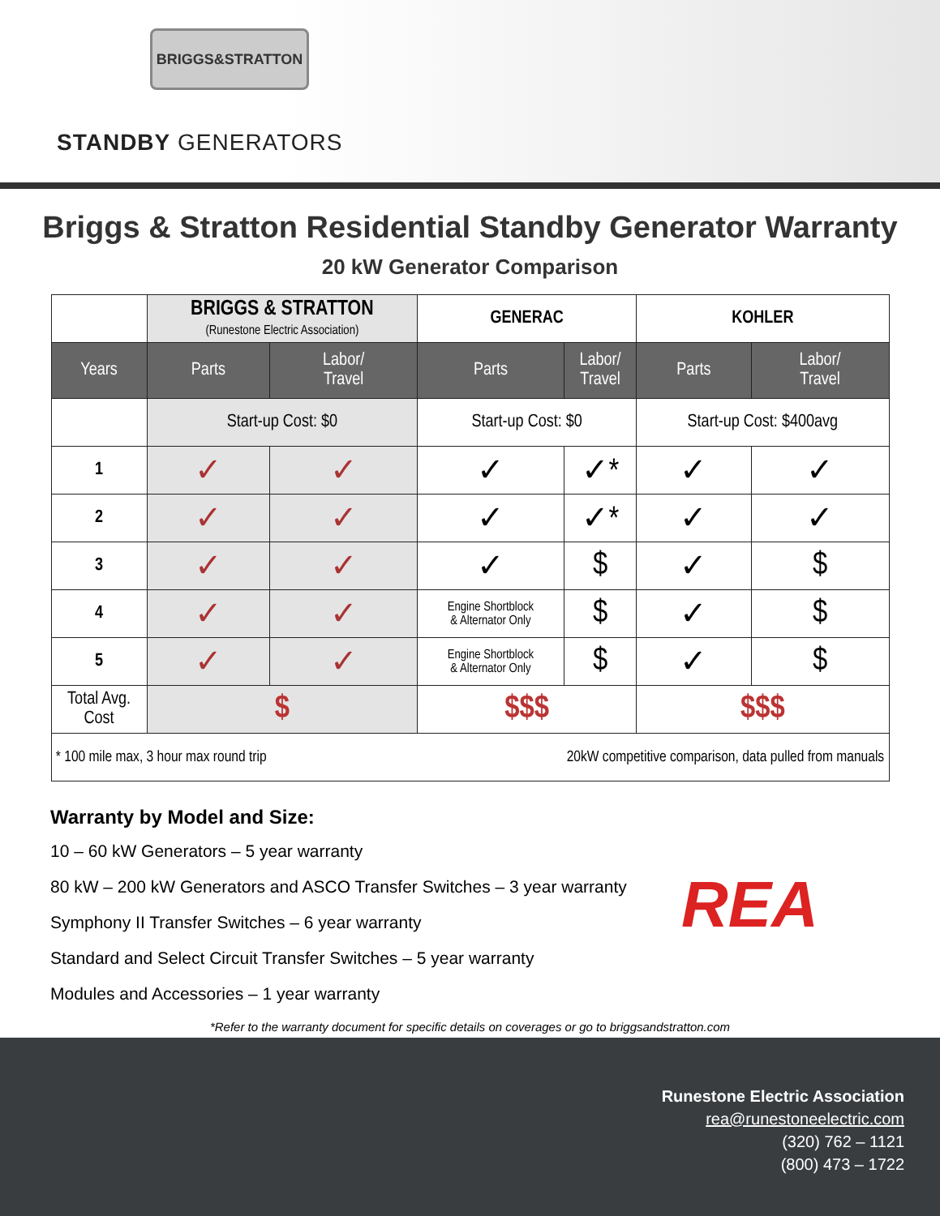BRIGGS&STRATTON
STANDBY GENERATORS
Briggs & Stratton Residential Standby Generator Warranty
20 kW Generator Comparison
| | BRIGGS & STRATTON (Runestone Electric Association) | | GENERAC | | KOHLER | |
| Years | Parts | Labor/ Travel | Parts | Labor/ Travel | Parts | Labor/ Travel |
| | Start-up Cost: $0 | | Start-up Cost: $0 | | Start-up Cost: $400avg | |
| 1 | ✓ | ✓ | ✓ | ✓* | ✓ | ✓ |
| 2 | ✓ | ✓ | ✓ | ✓* | ✓ | ✓ |
| 3 | ✓ | ✓ | ✓ | $ | ✓ | $ |
| 4 | ✓ | ✓ | Engine Shortblock & Alternator Only | $ | ✓ | $ |
| 5 | ✓ | ✓ | Engine Shortblock & Alternator Only | $ | ✓ | $ |
| Total Avg. Cost | $ | | $$$ | | $$$ | |
| * 100 mile max, 3 hour max round trip | | | 20kW competitive comparison, data pulled from manuals | | | |
Warranty by Model and Size:
10 – 60 kW Generators – 5 year warranty
80 kW – 200 kW Generators and ASCO Transfer Switches – 3 year warranty
Symphony II Transfer Switches – 6 year warranty
Standard and Select Circuit Transfer Switches – 5 year warranty
Modules and Accessories – 1 year warranty
REA
*Refer to the warranty document for specific details on coverages or go to briggsandstratton.com
Runestone Electric Association
rea@runestoneelectric.com
(320) 762 – 1121
(800) 473 – 1722